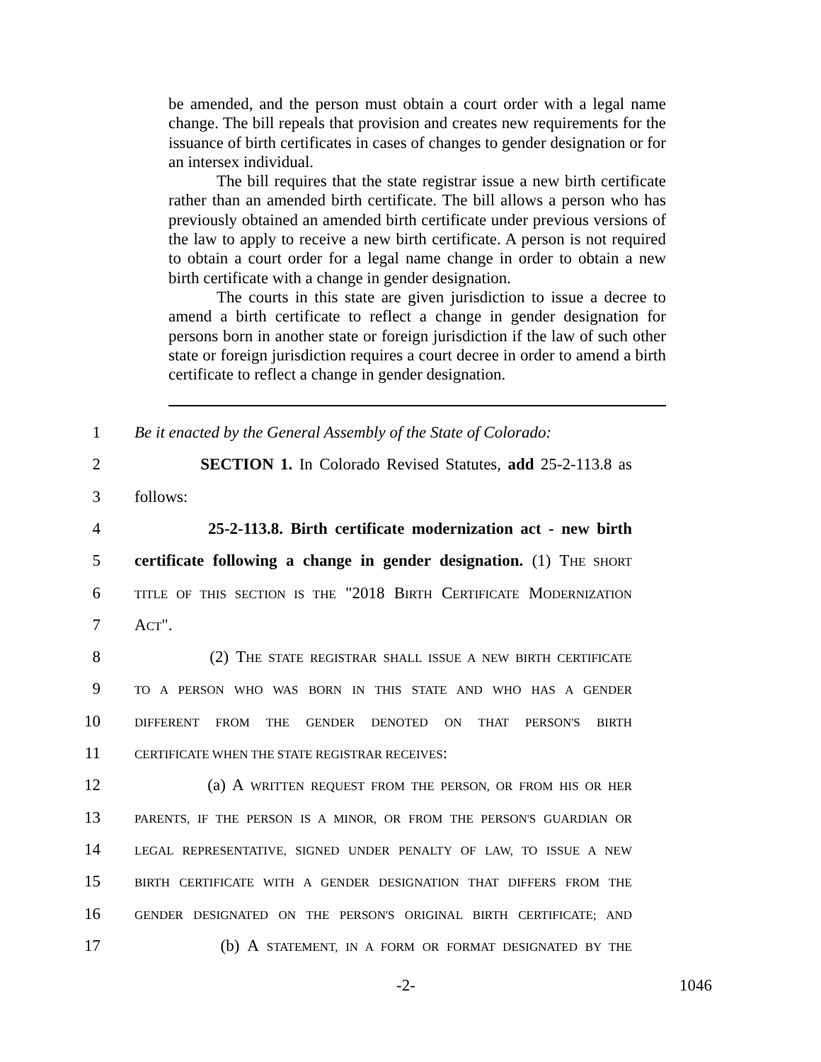be amended, and the person must obtain a court order with a legal name change. The bill repeals that provision and creates new requirements for the issuance of birth certificates in cases of changes to gender designation or for an intersex individual.
The bill requires that the state registrar issue a new birth certificate rather than an amended birth certificate. The bill allows a person who has previously obtained an amended birth certificate under previous versions of the law to apply to receive a new birth certificate. A person is not required to obtain a court order for a legal name change in order to obtain a new birth certificate with a change in gender designation.
The courts in this state are given jurisdiction to issue a decree to amend a birth certificate to reflect a change in gender designation for persons born in another state or foreign jurisdiction if the law of such other state or foreign jurisdiction requires a court decree in order to amend a birth certificate to reflect a change in gender designation.
1 Be it enacted by the General Assembly of the State of Colorado:
2 SECTION 1. In Colorado Revised Statutes, add 25-2-113.8 as
3 follows:
4 25-2-113.8. Birth certificate modernization act - new birth
5 certificate following a change in gender designation. (1) THE SHORT
6 TITLE OF THIS SECTION IS THE "2018 BIRTH CERTIFICATE MODERNIZATION
7 ACT".
8 (2) THE STATE REGISTRAR SHALL ISSUE A NEW BIRTH CERTIFICATE
9 TO A PERSON WHO WAS BORN IN THIS STATE AND WHO HAS A GENDER
10 DIFFERENT FROM THE GENDER DENOTED ON THAT PERSON'S BIRTH
11 CERTIFICATE WHEN THE STATE REGISTRAR RECEIVES:
12 (a) A WRITTEN REQUEST FROM THE PERSON, OR FROM HIS OR HER
13 PARENTS, IF THE PERSON IS A MINOR, OR FROM THE PERSON'S GUARDIAN OR
14 LEGAL REPRESENTATIVE, SIGNED UNDER PENALTY OF LAW, TO ISSUE A NEW
15 BIRTH CERTIFICATE WITH A GENDER DESIGNATION THAT DIFFERS FROM THE
16 GENDER DESIGNATED ON THE PERSON'S ORIGINAL BIRTH CERTIFICATE; AND
17 (b) A STATEMENT, IN A FORM OR FORMAT DESIGNATED BY THE
-2- 1046